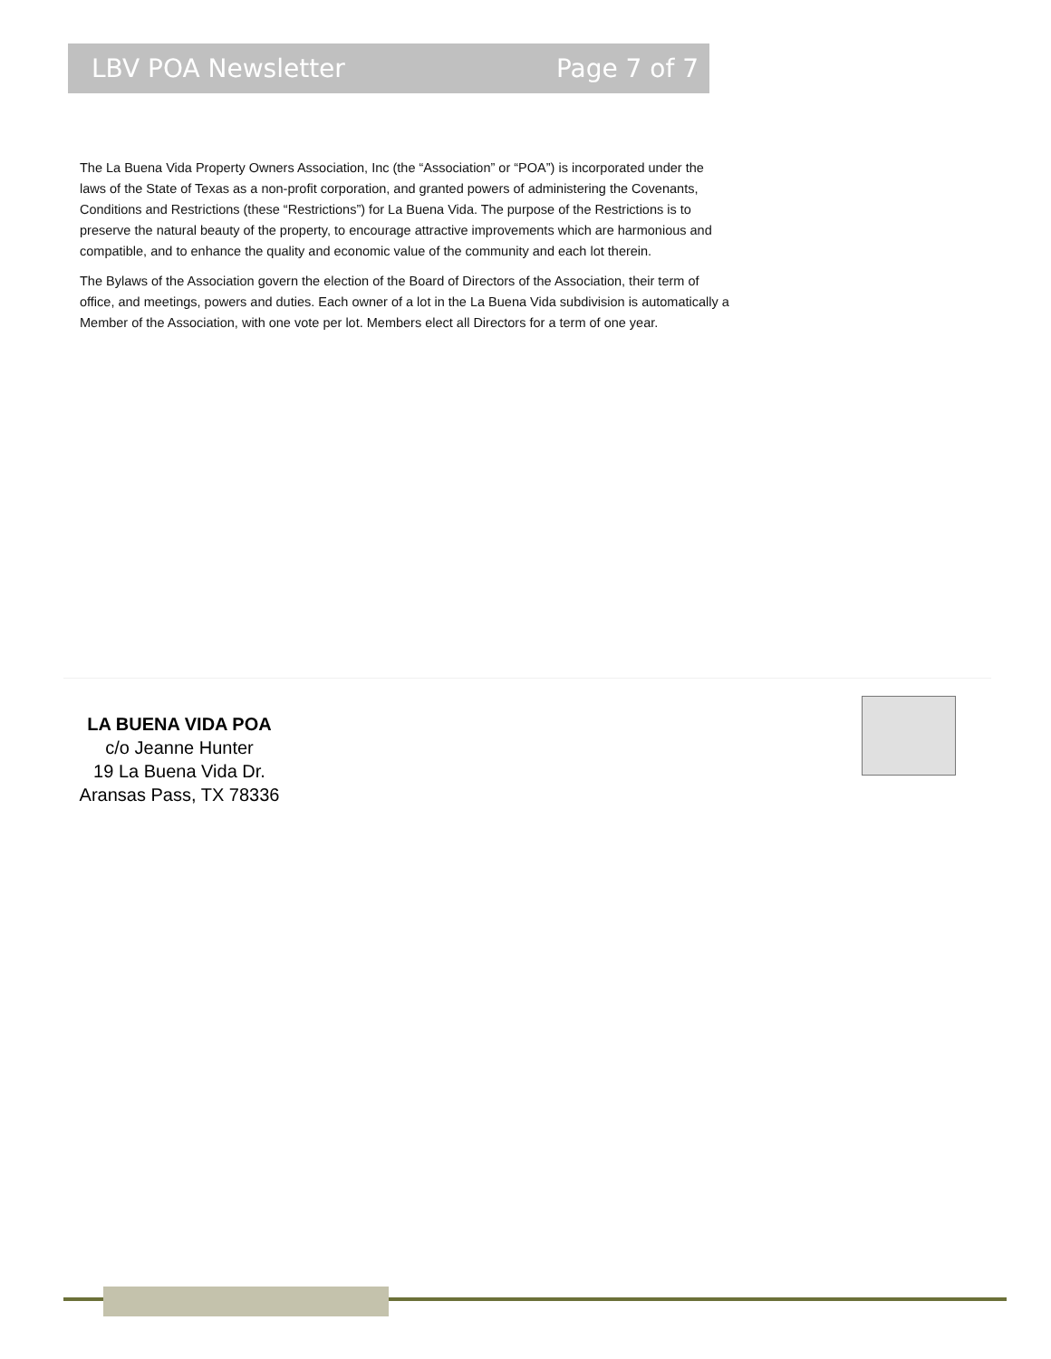LBV POA Newsletter Page 7 of 7
The La Buena Vida Property Owners Association, Inc (the “Association” or “POA”) is incorporated under the laws of the State of Texas as a non-profit corporation, and granted powers of administering the Covenants, Conditions and Restrictions (these “Restrictions”) for La Buena Vida. The purpose of the Restrictions is to preserve the natural beauty of the property, to encourage attractive improvements which are harmonious and compatible, and to enhance the quality and economic value of the community and each lot therein.
The Bylaws of the Association govern the election of the Board of Directors of the Association, their term of office, and meetings, powers and duties. Each owner of a lot in the La Buena Vida subdivision is automatically a Member of the Association, with one vote per lot. Members elect all Directors for a term of one year.
LA BUENA VIDA POA
c/o Jeanne Hunter
19 La Buena Vida Dr.
Aransas Pass, TX 78336